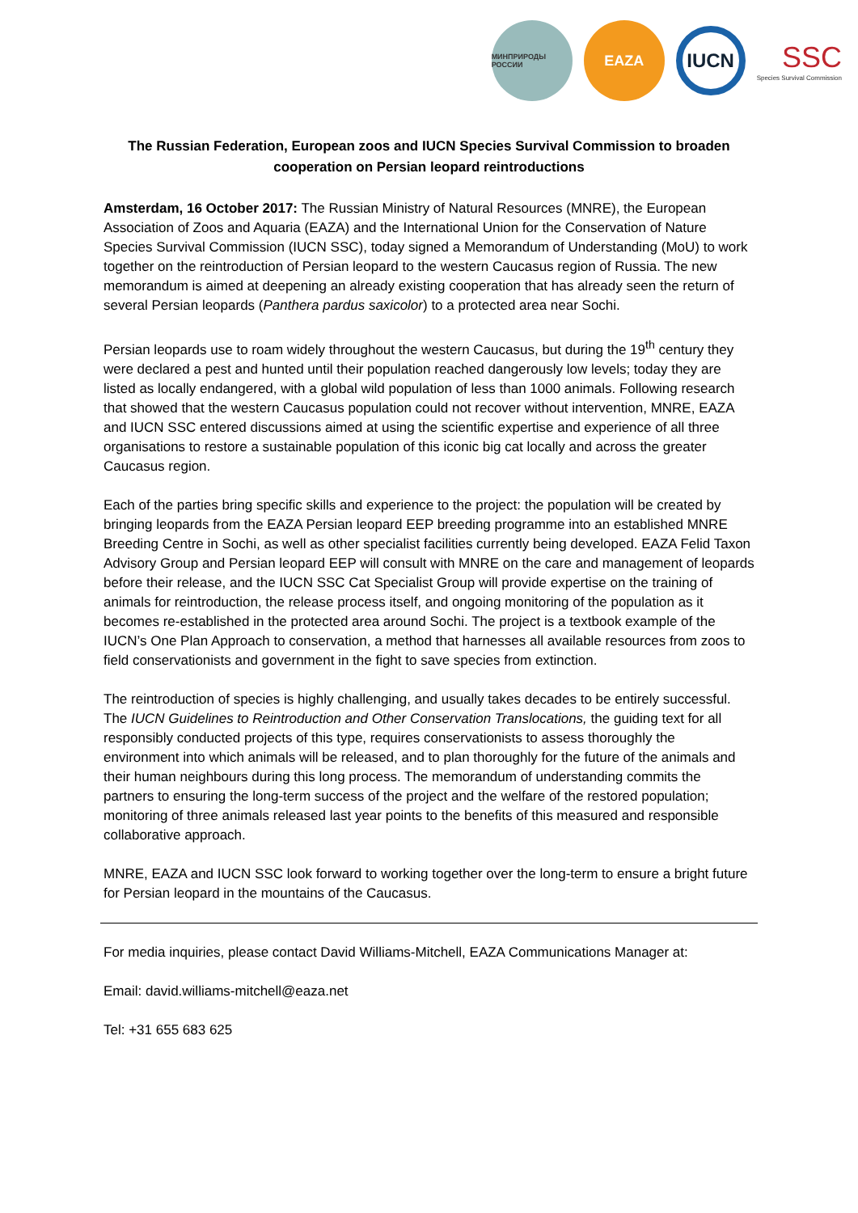МИНПРИРОДЫ РОССИИ
EAZA
IUCN
SSC
Species Survival Commission
The Russian Federation, European zoos and IUCN Species Survival Commission to broaden cooperation on Persian leopard reintroductions
Amsterdam, 16 October 2017: The Russian Ministry of Natural Resources (MNRE), the European Association of Zoos and Aquaria (EAZA) and the International Union for the Conservation of Nature Species Survival Commission (IUCN SSC), today signed a Memorandum of Understanding (MoU) to work together on the reintroduction of Persian leopard to the western Caucasus region of Russia. The new memorandum is aimed at deepening an already existing cooperation that has already seen the return of several Persian leopards (Panthera pardus saxicolor) to a protected area near Sochi.
Persian leopards use to roam widely throughout the western Caucasus, but during the 19<sup>th</sup> century they were declared a pest and hunted until their population reached dangerously low levels; today they are listed as locally endangered, with a global wild population of less than 1000 animals. Following research that showed that the western Caucasus population could not recover without intervention, MNRE, EAZA and IUCN SSC entered discussions aimed at using the scientific expertise and experience of all three organisations to restore a sustainable population of this iconic big cat locally and across the greater Caucasus region.
Each of the parties bring specific skills and experience to the project: the population will be created by bringing leopards from the EAZA Persian leopard EEP breeding programme into an established MNRE Breeding Centre in Sochi, as well as other specialist facilities currently being developed. EAZA Felid Taxon Advisory Group and Persian leopard EEP will consult with MNRE on the care and management of leopards before their release, and the IUCN SSC Cat Specialist Group will provide expertise on the training of animals for reintroduction, the release process itself, and ongoing monitoring of the population as it becomes re-established in the protected area around Sochi. The project is a textbook example of the IUCN’s One Plan Approach to conservation, a method that harnesses all available resources from zoos to field conservationists and government in the fight to save species from extinction.
The reintroduction of species is highly challenging, and usually takes decades to be entirely successful. The IUCN Guidelines to Reintroduction and Other Conservation Translocations, the guiding text for all responsibly conducted projects of this type, requires conservationists to assess thoroughly the environment into which animals will be released, and to plan thoroughly for the future of the animals and their human neighbours during this long process. The memorandum of understanding commits the partners to ensuring the long-term success of the project and the welfare of the restored population; monitoring of three animals released last year points to the benefits of this measured and responsible collaborative approach.
MNRE, EAZA and IUCN SSC look forward to working together over the long-term to ensure a bright future for Persian leopard in the mountains of the Caucasus.
For media inquiries, please contact David Williams-Mitchell, EAZA Communications Manager at:
Email: david.williams-mitchell@eaza.net
Tel: +31 655 683 625